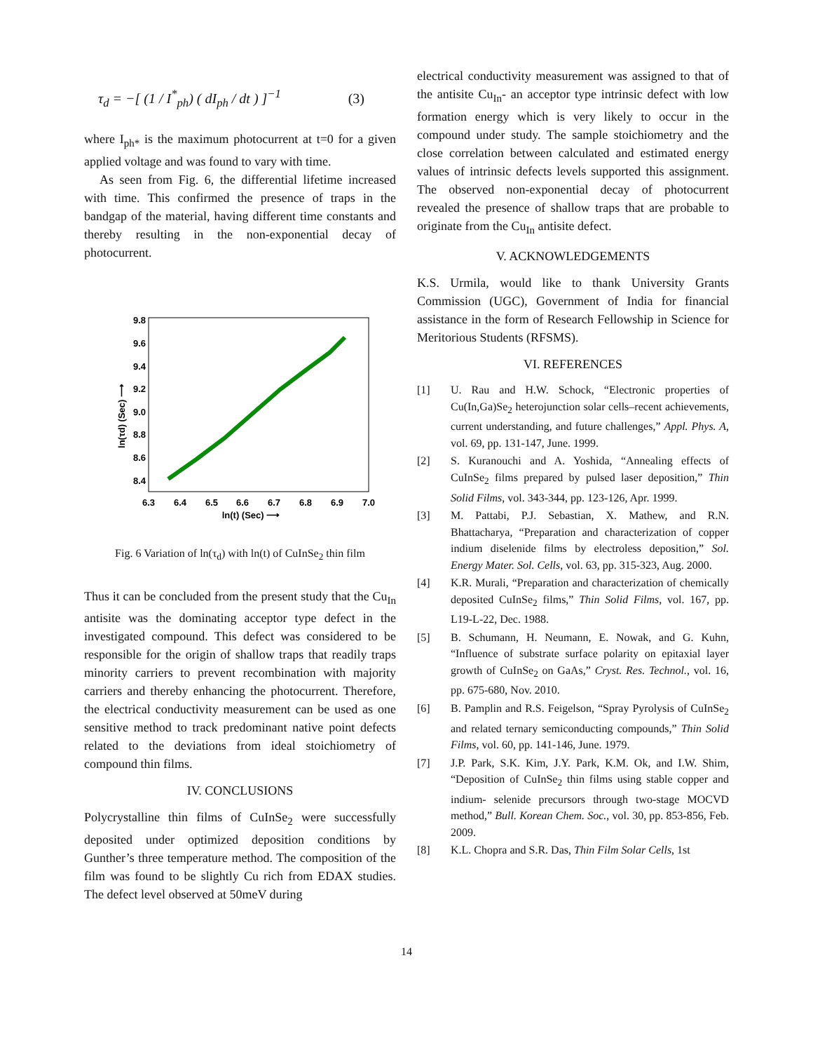τ<sub>d</sub> = −[ (1 / I<sup>*</sup><sub>ph</sub>) ( dI<sub>ph</sub> / dt ) ]<sup>−1</sup> (3)
where I<sub>ph*</sub> is the maximum photocurrent at t=0 for a given applied voltage and was found to vary with time.
As seen from Fig. 6, the differential lifetime increased with time. This confirmed the presence of traps in the bandgap of the material, having different time constants and thereby resulting in the non-exponential decay of photocurrent.
9.8
9.6
9.4
9.2
9.0
8.8
8.6
8.4
6.3
6.4
6.5
6.6
6.7
6.8
6.9
7.0
ln(t) (Sec) ⟶
ln(τd) (Sec) ⟶
Fig. 6 Variation of ln(τ<sub>d</sub>) with ln(t) of CuInSe<sub>2</sub> thin film
Thus it can be concluded from the present study that the Cu<sub>In</sub> antisite was the dominating acceptor type defect in the investigated compound. This defect was considered to be responsible for the origin of shallow traps that readily traps minority carriers to prevent recombination with majority carriers and thereby enhancing the photocurrent. Therefore, the electrical conductivity measurement can be used as one sensitive method to track predominant native point defects related to the deviations from ideal stoichiometry of compound thin films.
IV. CONCLUSIONS
Polycrystalline thin films of CuInSe<sub>2</sub> were successfully deposited under optimized deposition conditions by Gunther’s three temperature method. The composition of the film was found to be slightly Cu rich from EDAX studies. The defect level observed at 50meV during
electrical conductivity measurement was assigned to that of the antisite Cu<sub>In</sub>- an acceptor type intrinsic defect with low formation energy which is very likely to occur in the compound under study. The sample stoichiometry and the close correlation between calculated and estimated energy values of intrinsic defects levels supported this assignment. The observed non-exponential decay of photocurrent revealed the presence of shallow traps that are probable to originate from the Cu<sub>In</sub> antisite defect.
V. ACKNOWLEDGEMENTS
K.S. Urmila, would like to thank University Grants Commission (UGC), Government of India for financial assistance in the form of Research Fellowship in Science for Meritorious Students (RFSMS).
VI. REFERENCES
[1] U. Rau and H.W. Schock, “Electronic properties of Cu(In,Ga)Se<sub>2</sub> heterojunction solar cells–recent achievements, current understanding, and future challenges,” Appl. Phys. A, vol. 69, pp. 131-147, June. 1999.
[2] S. Kuranouchi and A. Yoshida, “Annealing effects of CuInSe<sub>2</sub> films prepared by pulsed laser deposition,” Thin Solid Films, vol. 343-344, pp. 123-126, Apr. 1999.
[3] M. Pattabi, P.J. Sebastian, X. Mathew, and R.N. Bhattacharya, “Preparation and characterization of copper indium diselenide films by electroless deposition,” Sol. Energy Mater. Sol. Cells, vol. 63, pp. 315-323, Aug. 2000.
[4] K.R. Murali, “Preparation and characterization of chemically deposited CuInSe<sub>2</sub> films,” Thin Solid Films, vol. 167, pp. L19-L-22, Dec. 1988.
[5] B. Schumann, H. Neumann, E. Nowak, and G. Kuhn, “Influence of substrate surface polarity on epitaxial layer growth of CuInSe<sub>2</sub> on GaAs,” Cryst. Res. Technol., vol. 16, pp. 675-680, Nov. 2010.
[6] B. Pamplin and R.S. Feigelson, “Spray Pyrolysis of CuInSe<sub>2</sub> and related ternary semiconducting compounds,” Thin Solid Films, vol. 60, pp. 141-146, June. 1979.
[7] J.P. Park, S.K. Kim, J.Y. Park, K.M. Ok, and I.W. Shim, “Deposition of CuInSe<sub>2</sub> thin films using stable copper and indium- selenide precursors through two-stage MOCVD method,” Bull. Korean Chem. Soc., vol. 30, pp. 853-856, Feb. 2009.
[8] K.L. Chopra and S.R. Das, Thin Film Solar Cells, 1st
14